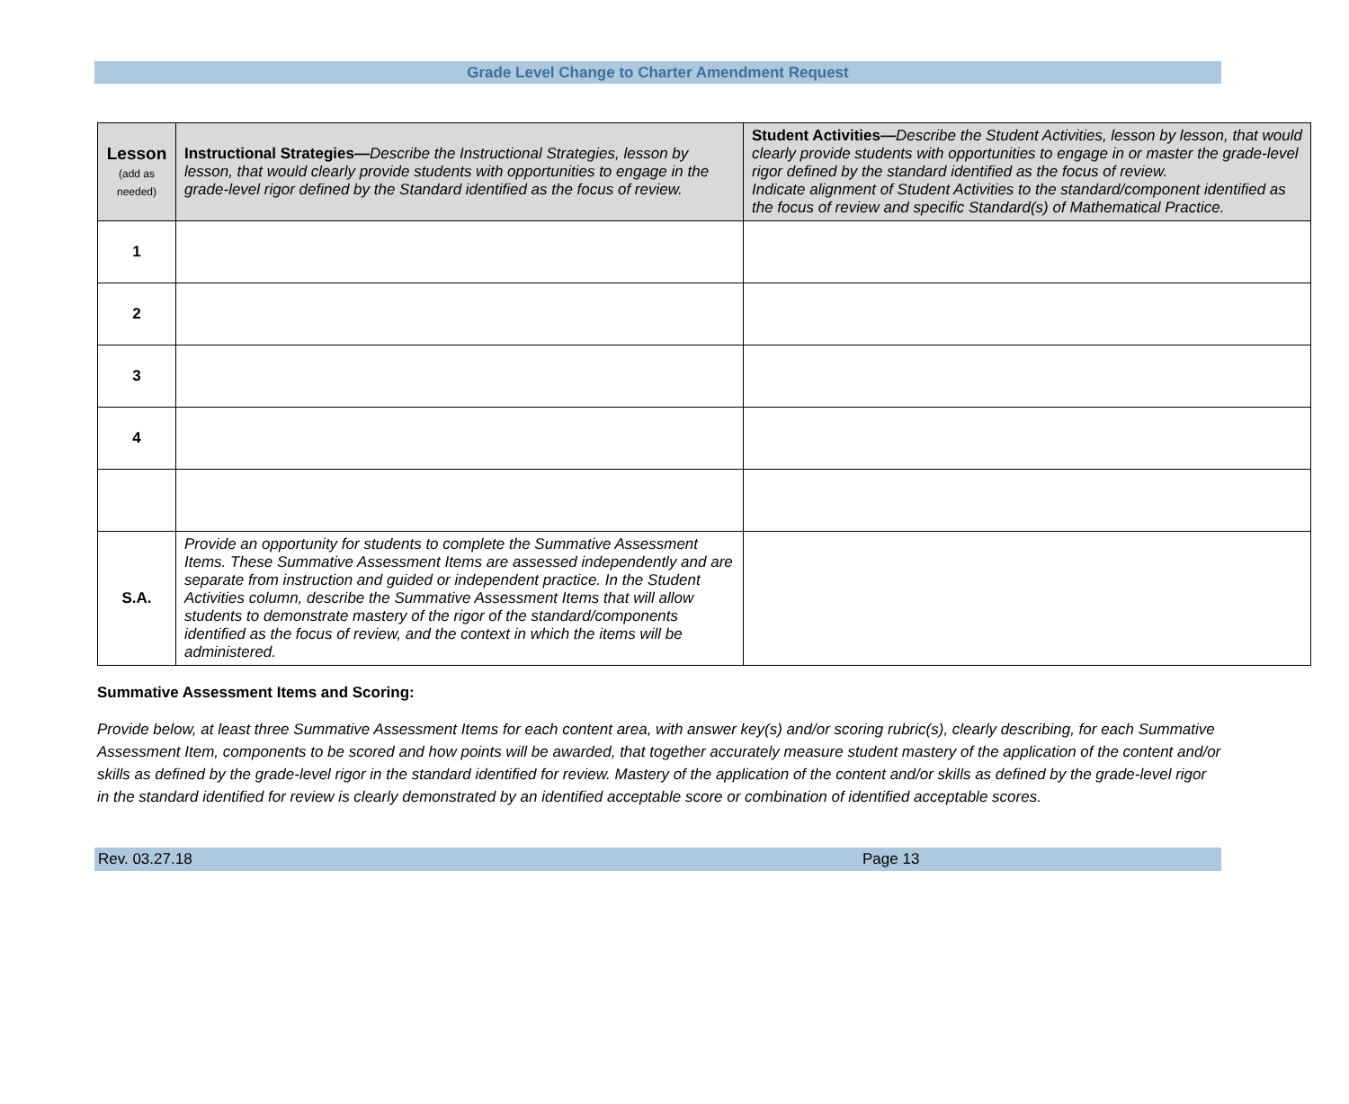Grade Level Change to Charter Amendment Request
| Lesson (add as needed) | Instructional Strategies— Describe the Instructional Strategies, lesson by lesson, that would clearly provide students with opportunities to engage in the grade-level rigor defined by the Standard identified as the focus of review. | Student Activities— Describe the Student Activities, lesson by lesson, that would clearly provide students with opportunities to engage in or master the grade-level rigor defined by the standard identified as the focus of review. Indicate alignment of Student Activities to the standard/component identified as the focus of review and specific Standard(s) of Mathematical Practice. |
| --- | --- | --- |
| 1 | | |
| 2 | | |
| 3 | | |
| 4 | | |
| S.A. | Provide an opportunity for students to complete the Summative Assessment Items. These Summative Assessment Items are assessed independently and are separate from instruction and guided or independent practice. In the Student Activities column, describe the Summative Assessment Items that will allow students to demonstrate mastery of the rigor of the standard/components identified as the focus of review, and the context in which the items will be administered. | |
Summative Assessment Items and Scoring:
Provide below, at least three Summative Assessment Items for each content area, with answer key(s) and/or scoring rubric(s), clearly describing, for each Summative Assessment Item, components to be scored and how points will be awarded, that together accurately measure student mastery of the application of the content and/or skills as defined by the grade-level rigor in the standard identified for review. Mastery of the application of the content and/or skills as defined by the grade-level rigor in the standard identified for review is clearly demonstrated by an identified acceptable score or combination of identified acceptable scores.
Rev. 03.27.18 Page 13